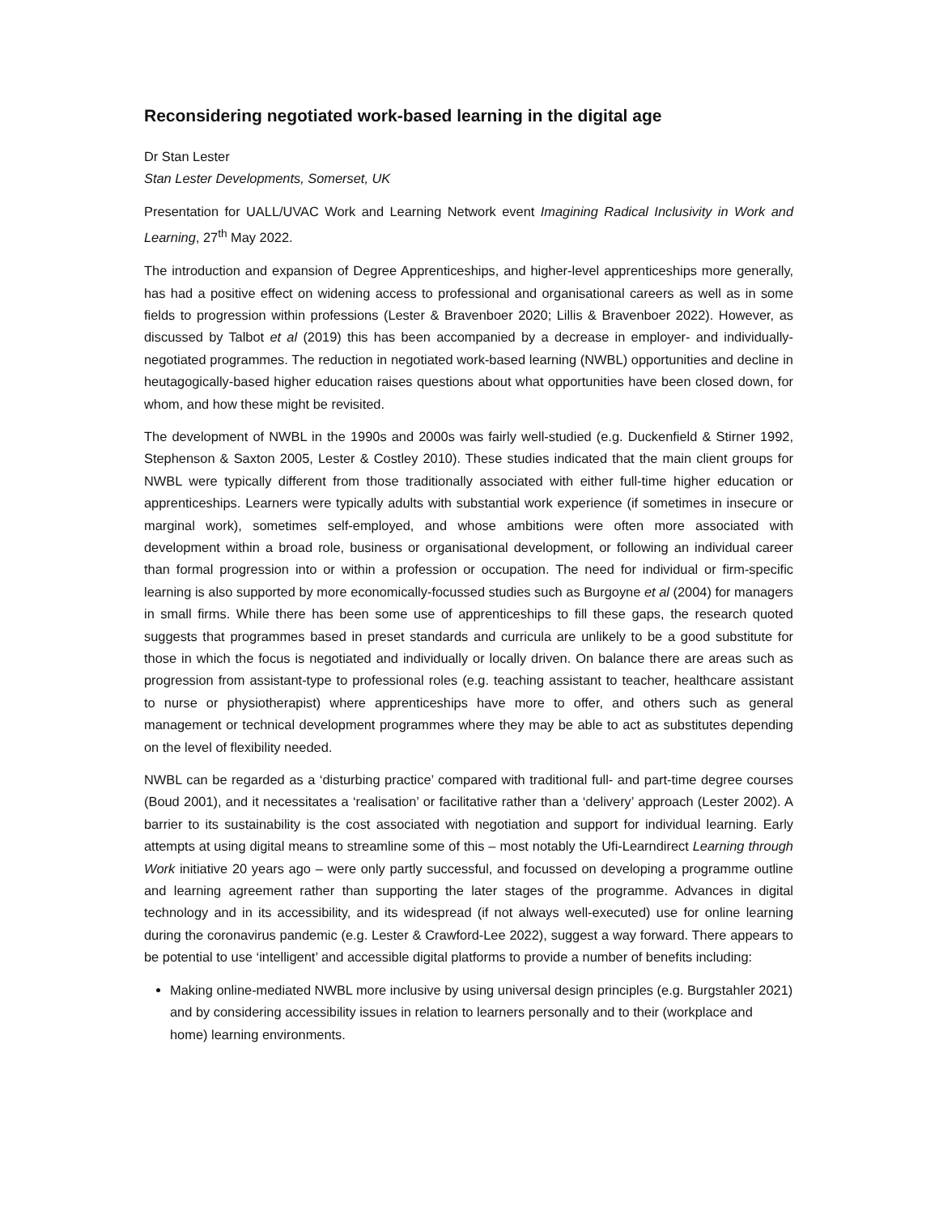Reconsidering negotiated work-based learning in the digital age
Dr Stan Lester
Stan Lester Developments, Somerset, UK
Presentation for UALL/UVAC Work and Learning Network event Imagining Radical Inclusivity in Work and Learning, 27<sup>th</sup> May 2022.
The introduction and expansion of Degree Apprenticeships, and higher-level apprenticeships more generally, has had a positive effect on widening access to professional and organisational careers as well as in some fields to progression within professions (Lester & Bravenboer 2020; Lillis & Bravenboer 2022). However, as discussed by Talbot et al (2019) this has been accompanied by a decrease in employer- and individually-negotiated programmes. The reduction in negotiated work-based learning (NWBL) opportunities and decline in heutagogically-based higher education raises questions about what opportunities have been closed down, for whom, and how these might be revisited.
The development of NWBL in the 1990s and 2000s was fairly well-studied (e.g. Duckenfield & Stirner 1992, Stephenson & Saxton 2005, Lester & Costley 2010). These studies indicated that the main client groups for NWBL were typically different from those traditionally associated with either full-time higher education or apprenticeships. Learners were typically adults with substantial work experience (if sometimes in insecure or marginal work), sometimes self-employed, and whose ambitions were often more associated with development within a broad role, business or organisational development, or following an individual career than formal progression into or within a profession or occupation. The need for individual or firm-specific learning is also supported by more economically-focussed studies such as Burgoyne et al (2004) for managers in small firms. While there has been some use of apprenticeships to fill these gaps, the research quoted suggests that programmes based in preset standards and curricula are unlikely to be a good substitute for those in which the focus is negotiated and individually or locally driven. On balance there are areas such as progression from assistant-type to professional roles (e.g. teaching assistant to teacher, healthcare assistant to nurse or physiotherapist) where apprenticeships have more to offer, and others such as general management or technical development programmes where they may be able to act as substitutes depending on the level of flexibility needed.
NWBL can be regarded as a ‘disturbing practice’ compared with traditional full- and part-time degree courses (Boud 2001), and it necessitates a ‘realisation’ or facilitative rather than a ‘delivery’ approach (Lester 2002). A barrier to its sustainability is the cost associated with negotiation and support for individual learning. Early attempts at using digital means to streamline some of this – most notably the Ufi-Learndirect Learning through Work initiative 20 years ago – were only partly successful, and focussed on developing a programme outline and learning agreement rather than supporting the later stages of the programme. Advances in digital technology and in its accessibility, and its widespread (if not always well-executed) use for online learning during the coronavirus pandemic (e.g. Lester & Crawford-Lee 2022), suggest a way forward. There appears to be potential to use ‘intelligent’ and accessible digital platforms to provide a number of benefits including:
Making online-mediated NWBL more inclusive by using universal design principles (e.g. Burgstahler 2021) and by considering accessibility issues in relation to learners personally and to their (workplace and home) learning environments.